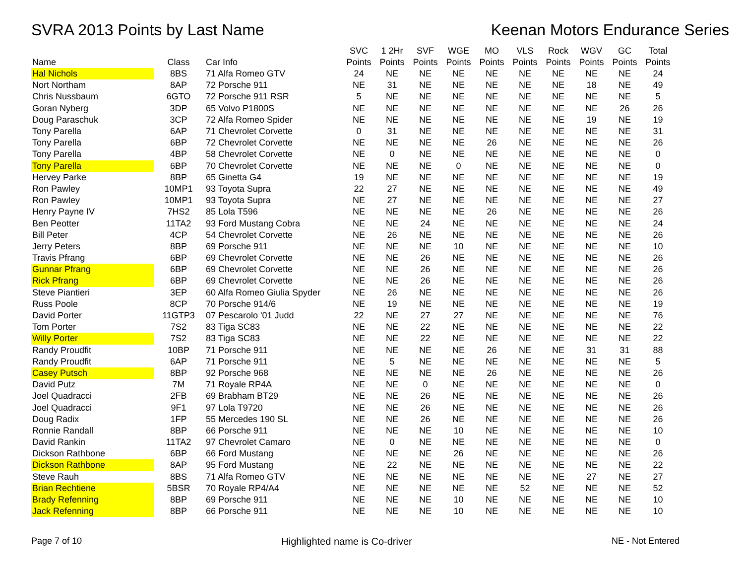SVRA 2013 Points by Last Name Keenan Motors Endurance Series
| Name | Class | Car Info | SVC Points | 1 2Hr Points | SVF Points | WGE Points | MO Points | VLS Points | Rock Points | WGV Points | GC Points | Total Points |
| --- | --- | --- | --- | --- | --- | --- | --- | --- | --- | --- | --- | --- |
| Hal Nichols | 8BS | 71 Alfa Romeo GTV | 24 | NE | NE | NE | NE | NE | NE | NE | NE | 24 |
| Nort Northam | 8AP | 72 Porsche 911 | NE | 31 | NE | NE | NE | NE | NE | 18 | NE | 49 |
| Chris Nussbaum | 6GTO | 72 Porsche 911 RSR | 5 | NE | NE | NE | NE | NE | NE | NE | NE | 5 |
| Goran Nyberg | 3DP | 65 Volvo P1800S | NE | NE | NE | NE | NE | NE | NE | NE | 26 | 26 |
| Doug Paraschuk | 3CP | 72 Alfa Romeo Spider | NE | NE | NE | NE | NE | NE | NE | 19 | NE | 19 |
| Tony Parella | 6AP | 71 Chevrolet Corvette | 0 | 31 | NE | NE | NE | NE | NE | NE | NE | 31 |
| Tony Parella | 6BP | 72 Chevrolet Corvette | NE | NE | NE | NE | 26 | NE | NE | NE | NE | 26 |
| Tony Parella | 4BP | 58 Chevrolet Corvette | NE | 0 | NE | NE | NE | NE | NE | NE | NE | 0 |
| Tony Parella | 6BP | 70 Chevrolet Corvette | NE | NE | NE | 0 | NE | NE | NE | NE | NE | 0 |
| Hervey Parke | 8BP | 65 Ginetta G4 | 19 | NE | NE | NE | NE | NE | NE | NE | NE | 19 |
| Ron Pawley | 10MP1 | 93 Toyota Supra | 22 | 27 | NE | NE | NE | NE | NE | NE | NE | 49 |
| Ron Pawley | 10MP1 | 93 Toyota Supra | NE | 27 | NE | NE | NE | NE | NE | NE | NE | 27 |
| Henry Payne IV | 7HS2 | 85 Lola T596 | NE | NE | NE | NE | 26 | NE | NE | NE | NE | 26 |
| Ben Peotter | 11TA2 | 93 Ford Mustang Cobra | NE | NE | 24 | NE | NE | NE | NE | NE | NE | 24 |
| Bill Peter | 4CP | 54 Chevrolet Corvette | NE | 26 | NE | NE | NE | NE | NE | NE | NE | 26 |
| Jerry Peters | 8BP | 69 Porsche 911 | NE | NE | NE | 10 | NE | NE | NE | NE | NE | 10 |
| Travis Pfrang | 6BP | 69 Chevrolet Corvette | NE | NE | 26 | NE | NE | NE | NE | NE | NE | 26 |
| Gunnar Pfrang | 6BP | 69 Chevrolet Corvette | NE | NE | 26 | NE | NE | NE | NE | NE | NE | 26 |
| Rick Pfrang | 6BP | 69 Chevrolet Corvette | NE | NE | 26 | NE | NE | NE | NE | NE | NE | 26 |
| Steve Piantieri | 3EP | 60 Alfa Romeo Giulia Spyder | NE | 26 | NE | NE | NE | NE | NE | NE | NE | 26 |
| Russ Poole | 8CP | 70 Porsche 914/6 | NE | 19 | NE | NE | NE | NE | NE | NE | NE | 19 |
| David Porter | 11GTP3 | 07 Pescarolo '01 Judd | 22 | NE | 27 | 27 | NE | NE | NE | NE | NE | 76 |
| Tom Porter | 7S2 | 83 Tiga SC83 | NE | NE | 22 | NE | NE | NE | NE | NE | NE | 22 |
| Willy Porter | 7S2 | 83 Tiga SC83 | NE | NE | 22 | NE | NE | NE | NE | NE | NE | 22 |
| Randy Proudfit | 10BP | 71 Porsche 911 | NE | NE | NE | NE | 26 | NE | NE | 31 | 31 | 88 |
| Randy Proudfit | 6AP | 71 Porsche 911 | NE | 5 | NE | NE | NE | NE | NE | NE | NE | 5 |
| Casey Putsch | 8BP | 92 Porsche 968 | NE | NE | NE | NE | 26 | NE | NE | NE | NE | 26 |
| David Putz | 7M | 71 Royale RP4A | NE | NE | 0 | NE | NE | NE | NE | NE | NE | 0 |
| Joel Quadracci | 2FB | 69 Brabham BT29 | NE | NE | 26 | NE | NE | NE | NE | NE | NE | 26 |
| Joel Quadracci | 9F1 | 97 Lola T9720 | NE | NE | 26 | NE | NE | NE | NE | NE | NE | 26 |
| Doug Radix | 1FP | 55 Mercedes 190 SL | NE | NE | 26 | NE | NE | NE | NE | NE | NE | 26 |
| Ronnie Randall | 8BP | 66 Porsche 911 | NE | NE | NE | 10 | NE | NE | NE | NE | NE | 10 |
| David Rankin | 11TA2 | 97 Chevrolet Camaro | NE | 0 | NE | NE | NE | NE | NE | NE | NE | 0 |
| Dickson Rathbone | 6BP | 66 Ford Mustang | NE | NE | NE | 26 | NE | NE | NE | NE | NE | 26 |
| Dickson Rathbone | 8AP | 95 Ford Mustang | NE | 22 | NE | NE | NE | NE | NE | NE | NE | 22 |
| Steve Rauh | 8BS | 71 Alfa Romeo GTV | NE | NE | NE | NE | NE | NE | NE | 27 | NE | 27 |
| Brian Rechtiene | 5BSR | 70 Royale RP4/A4 | NE | NE | NE | NE | NE | 52 | NE | NE | NE | 52 |
| Brady Refenning | 8BP | 69 Porsche 911 | NE | NE | NE | 10 | NE | NE | NE | NE | NE | 10 |
| Jack Refenning | 8BP | 66 Porsche 911 | NE | NE | NE | 10 | NE | NE | NE | NE | NE | 10 |
Page 7 of 10 Highlighted name is Co-driver NE - Not Entered